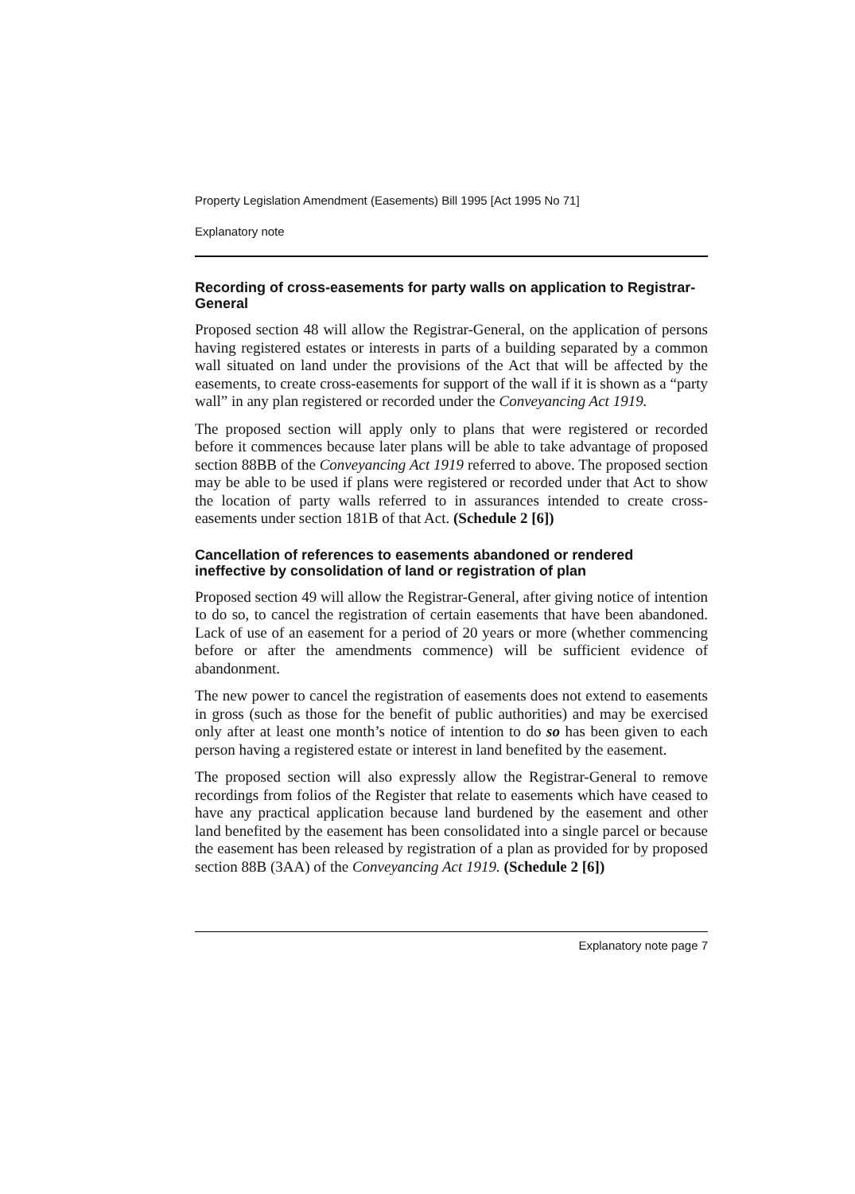Property Legislation Amendment (Easements) Bill 1995 [Act 1995 No 71]
Explanatory note
Recording of cross-easements for party walls on application to Registrar-General
Proposed section 48 will allow the Registrar-General, on the application of persons having registered estates or interests in parts of a building separated by a common wall situated on land under the provisions of the Act that will be affected by the easements, to create cross-easements for support of the wall if it is shown as a “party wall” in any plan registered or recorded under the Conveyancing Act 1919.
The proposed section will apply only to plans that were registered or recorded before it commences because later plans will be able to take advantage of proposed section 88BB of the Conveyancing Act 1919 referred to above. The proposed section may be able to be used if plans were registered or recorded under that Act to show the location of party walls referred to in assurances intended to create cross-easements under section 181B of that Act. (Schedule 2 [6])
Cancellation of references to easements abandoned or rendered ineffective by consolidation of land or registration of plan
Proposed section 49 will allow the Registrar-General, after giving notice of intention to do so, to cancel the registration of certain easements that have been abandoned. Lack of use of an easement for a period of 20 years or more (whether commencing before or after the amendments commence) will be sufficient evidence of abandonment.
The new power to cancel the registration of easements does not extend to easements in gross (such as those for the benefit of public authorities) and may be exercised only after at least one month’s notice of intention to do so has been given to each person having a registered estate or interest in land benefited by the easement.
The proposed section will also expressly allow the Registrar-General to remove recordings from folios of the Register that relate to easements which have ceased to have any practical application because land burdened by the easement and other land benefited by the easement has been consolidated into a single parcel or because the easement has been released by registration of a plan as provided for by proposed section 88B (3AA) of the Conveyancing Act 1919. (Schedule 2 [6])
Explanatory note page 7